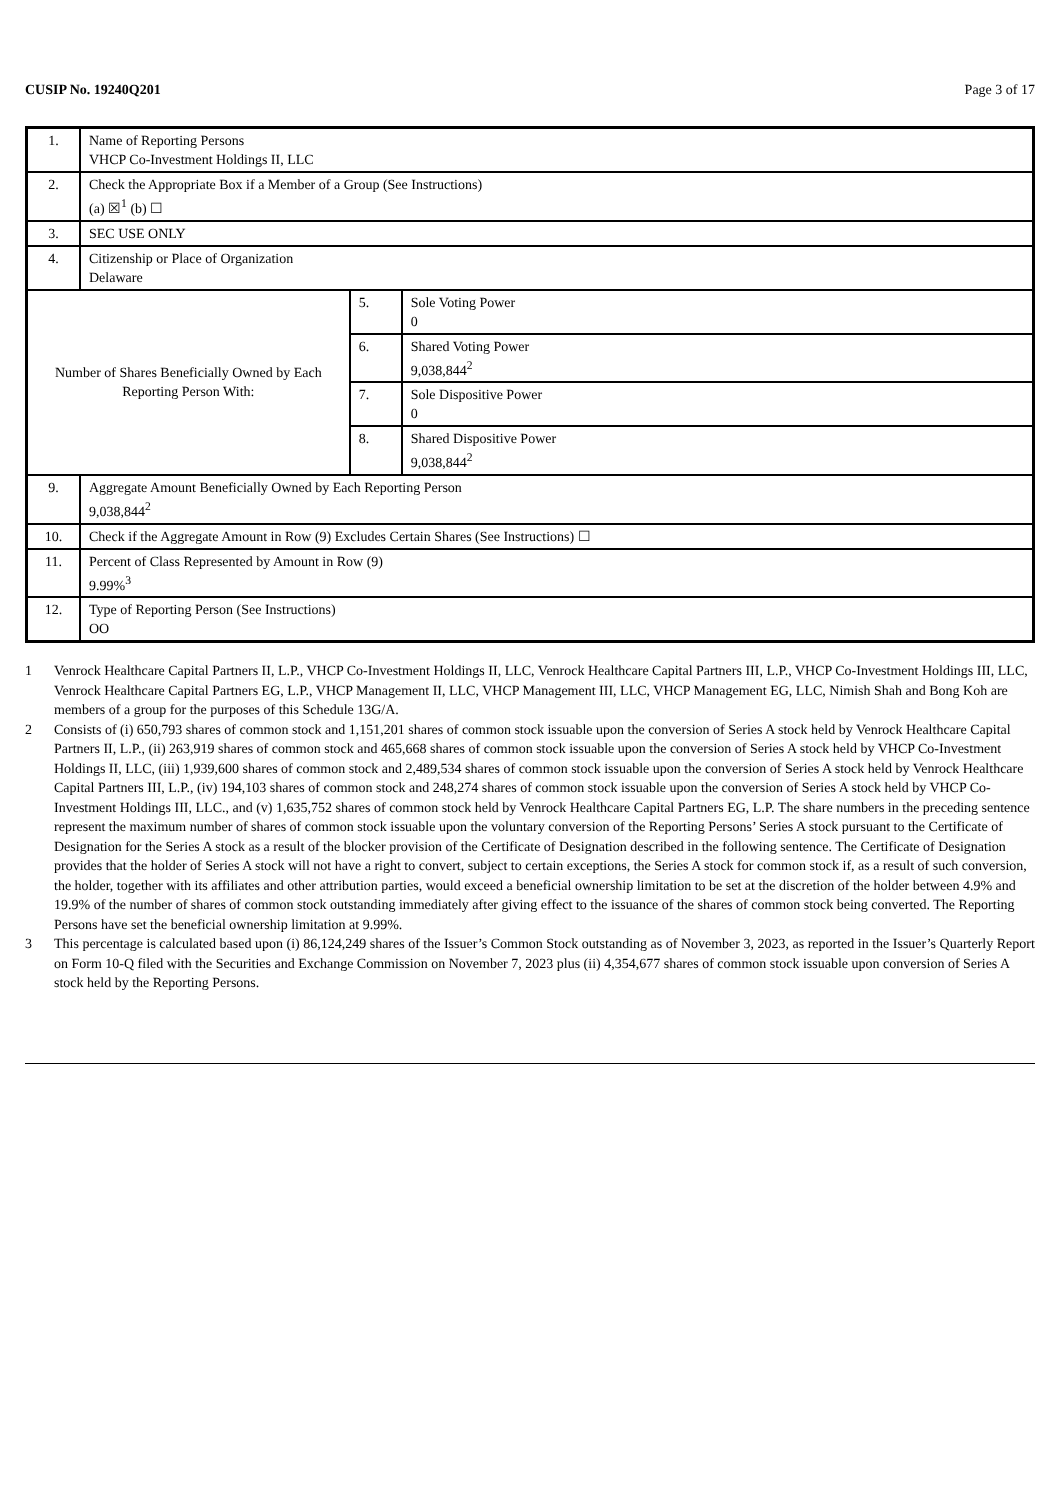CUSIP No. 19240Q201 Page 3 of 17
| 1. | Name of Reporting Persons VHCP Co-Investment Holdings II, LLC | | |
| 2. | Check the Appropriate Box if a Member of a Group (See Instructions) (a) ☒<sup>1</sup> (b) ☐ | | |
| 3. | SEC USE ONLY | | |
| 4. | Citizenship or Place of Organization Delaware | | |
| Number of Shares Beneficially Owned by Each Reporting Person With: | | 5. | Sole Voting Power 0 |
| | | 6. | Shared Voting Power 9,038,844<sup>2</sup> |
| | | 7. | Sole Dispositive Power 0 |
| | | 8. | Shared Dispositive Power 9,038,844<sup>2</sup> |
| 9. | Aggregate Amount Beneficially Owned by Each Reporting Person 9,038,844<sup>2</sup> | | |
| 10. | Check if the Aggregate Amount in Row (9) Excludes Certain Shares (See Instructions) ☐ | | |
| 11. | Percent of Class Represented by Amount in Row (9) 9.99%<sup>3</sup> | | |
| 12. | Type of Reporting Person (See Instructions) OO | | |
1 Venrock Healthcare Capital Partners II, L.P., VHCP Co-Investment Holdings II, LLC, Venrock Healthcare Capital Partners III, L.P., VHCP Co-Investment Holdings III, LLC, Venrock Healthcare Capital Partners EG, L.P., VHCP Management II, LLC, VHCP Management III, LLC, VHCP Management EG, LLC, Nimish Shah and Bong Koh are members of a group for the purposes of this Schedule 13G/A.
2 Consists of (i) 650,793 shares of common stock and 1,151,201 shares of common stock issuable upon the conversion of Series A stock held by Venrock Healthcare Capital Partners II, L.P., (ii) 263,919 shares of common stock and 465,668 shares of common stock issuable upon the conversion of Series A stock held by VHCP Co-Investment Holdings II, LLC, (iii) 1,939,600 shares of common stock and 2,489,534 shares of common stock issuable upon the conversion of Series A stock held by Venrock Healthcare Capital Partners III, L.P., (iv) 194,103 shares of common stock and 248,274 shares of common stock issuable upon the conversion of Series A stock held by VHCP Co-Investment Holdings III, LLC., and (v) 1,635,752 shares of common stock held by Venrock Healthcare Capital Partners EG, L.P. The share numbers in the preceding sentence represent the maximum number of shares of common stock issuable upon the voluntary conversion of the Reporting Persons’ Series A stock pursuant to the Certificate of Designation for the Series A stock as a result of the blocker provision of the Certificate of Designation described in the following sentence. The Certificate of Designation provides that the holder of Series A stock will not have a right to convert, subject to certain exceptions, the Series A stock for common stock if, as a result of such conversion, the holder, together with its affiliates and other attribution parties, would exceed a beneficial ownership limitation to be set at the discretion of the holder between 4.9% and 19.9% of the number of shares of common stock outstanding immediately after giving effect to the issuance of the shares of common stock being converted. The Reporting Persons have set the beneficial ownership limitation at 9.99%.
3 This percentage is calculated based upon (i) 86,124,249 shares of the Issuer’s Common Stock outstanding as of November 3, 2023, as reported in the Issuer’s Quarterly Report on Form 10-Q filed with the Securities and Exchange Commission on November 7, 2023 plus (ii) 4,354,677 shares of common stock issuable upon conversion of Series A stock held by the Reporting Persons.